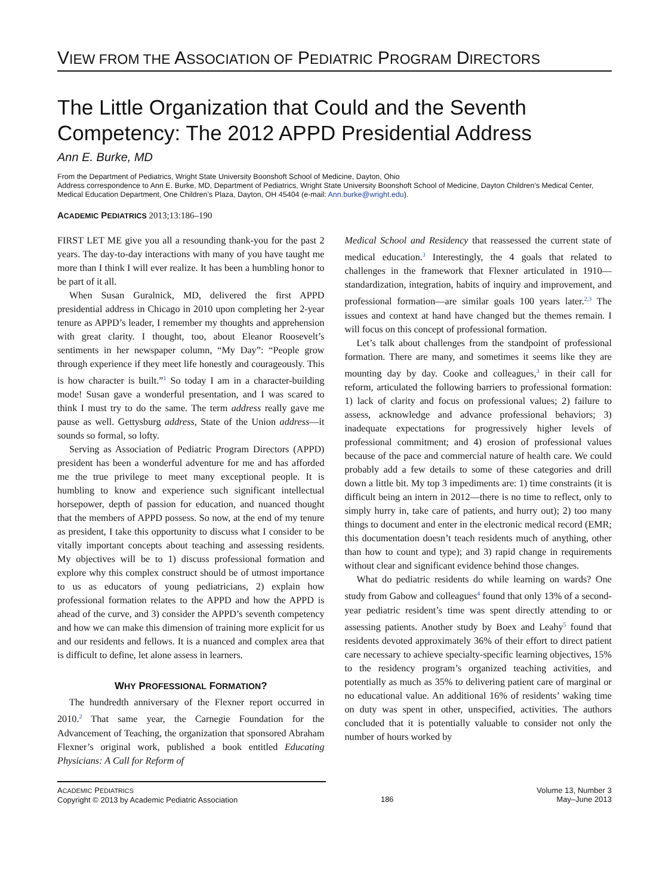VIEW FROM THE ASSOCIATION OF PEDIATRIC PROGRAM DIRECTORS
The Little Organization that Could and the Seventh Competency: The 2012 APPD Presidential Address
Ann E. Burke, MD
From the Department of Pediatrics, Wright State University Boonshoft School of Medicine, Dayton, Ohio
Address correspondence to Ann E. Burke, MD, Department of Pediatrics, Wright State University Boonshoft School of Medicine, Dayton Children’s Medical Center, Medical Education Department, One Children’s Plaza, Dayton, OH 45404 (e-mail: Ann.burke@wright.edu).
ACADEMIC PEDIATRICS 2013;13:186–190
FIRST LET ME give you all a resounding thank-you for the past 2 years. The day-to-day interactions with many of you have taught me more than I think I will ever realize. It has been a humbling honor to be part of it all.
When Susan Guralnick, MD, delivered the first APPD presidential address in Chicago in 2010 upon completing her 2-year tenure as APPD’s leader, I remember my thoughts and apprehension with great clarity. I thought, too, about Eleanor Roosevelt’s sentiments in her newspaper column, “My Day”: “People grow through experience if they meet life honestly and courageously. This is how character is built.”<sup>1</sup> So today I am in a character-building mode! Susan gave a wonderful presentation, and I was scared to think I must try to do the same. The term address really gave me pause as well. Gettysburg address, State of the Union address—it sounds so formal, so lofty.
Serving as Association of Pediatric Program Directors (APPD) president has been a wonderful adventure for me and has afforded me the true privilege to meet many exceptional people. It is humbling to know and experience such significant intellectual horsepower, depth of passion for education, and nuanced thought that the members of APPD possess. So now, at the end of my tenure as president, I take this opportunity to discuss what I consider to be vitally important concepts about teaching and assessing residents. My objectives will be to 1) discuss professional formation and explore why this complex construct should be of utmost importance to us as educators of young pediatricians, 2) explain how professional formation relates to the APPD and how the APPD is ahead of the curve, and 3) consider the APPD’s seventh competency and how we can make this dimension of training more explicit for us and our residents and fellows. It is a nuanced and complex area that is difficult to define, let alone assess in learners.
WHY PROFESSIONAL FORMATION?
The hundredth anniversary of the Flexner report occurred in 2010.<sup>2</sup> That same year, the Carnegie Foundation for the Advancement of Teaching, the organization that sponsored Abraham Flexner’s original work, published a book entitled Educating Physicians: A Call for Reform of
Medical School and Residency that reassessed the current state of medical education.<sup>3</sup> Interestingly, the 4 goals that related to challenges in the framework that Flexner articulated in 1910—standardization, integration, habits of inquiry and improvement, and professional formation—are similar goals 100 years later.<sup>2,3</sup> The issues and context at hand have changed but the themes remain. I will focus on this concept of professional formation.
Let’s talk about challenges from the standpoint of professional formation. There are many, and sometimes it seems like they are mounting day by day. Cooke and colleagues,<sup>3</sup> in their call for reform, articulated the following barriers to professional formation: 1) lack of clarity and focus on professional values; 2) failure to assess, acknowledge and advance professional behaviors; 3) inadequate expectations for progressively higher levels of professional commitment; and 4) erosion of professional values because of the pace and commercial nature of health care. We could probably add a few details to some of these categories and drill down a little bit. My top 3 impediments are: 1) time constraints (it is difficult being an intern in 2012—there is no time to reflect, only to simply hurry in, take care of patients, and hurry out); 2) too many things to document and enter in the electronic medical record (EMR; this documentation doesn’t teach residents much of anything, other than how to count and type); and 3) rapid change in requirements without clear and significant evidence behind those changes.
What do pediatric residents do while learning on wards? One study from Gabow and colleagues<sup>4</sup> found that only 13% of a second-year pediatric resident’s time was spent directly attending to or assessing patients. Another study by Boex and Leahy<sup>5</sup> found that residents devoted approximately 36% of their effort to direct patient care necessary to achieve specialty-specific learning objectives, 15% to the residency program’s organized teaching activities, and potentially as much as 35% to delivering patient care of marginal or no educational value. An additional 16% of residents’ waking time on duty was spent in other, unspecified, activities. The authors concluded that it is potentially valuable to consider not only the number of hours worked by
ACADEMIC PEDIATRICS
Copyright © 2013 by Academic Pediatric Association
186
Volume 13, Number 3
May–June 2013